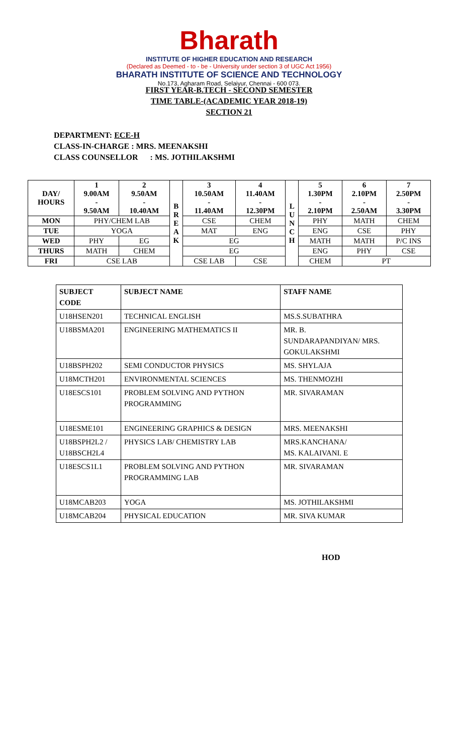Bharath
INSTITUTE OF HIGHER EDUCATION AND RESEARCH
(Declared as Deemed - to - be - University under section 3 of UGC Act 1956)
BHARATH INSTITUTE OF SCIENCE AND TECHNOLOGY
No.173, Agharam Road, Selaiyur, Chennai - 600 073.
FIRST YEAR-B.TECH - SECOND SEMESTER
TIME TABLE-(ACADEMIC YEAR 2018-19)
SECTION 21
DEPARTMENT: ECE-H
CLASS-IN-CHARGE : MRS. MEENAKSHI
CLASS COUNSELLOR : MS. JOTHILAKSHMI
| DAY/ HOURS | 1 9.00AM - 9.50AM | 2 9.50AM - 10.40AM | B R E A K | 3 10.50AM - 11.40AM | 4 11.40AM - 12.30PM | L U N C H | 5 1.30PM - 2.10PM | 6 2.10PM - 2.50AM | 7 2.50PM - 3.30PM |
| --- | --- | --- | --- | --- | --- | --- | --- | --- | --- |
| MON | PHY/CHEM LAB | | | CSE | CHEM | | PHY | MATH | CHEM |
| TUE | YOGA | | | MAT | ENG | | ENG | CSE | PHY |
| WED | PHY | EG | | EG | | | MATH | MATH | P/C INS |
| THURS | MATH | CHEM | | EG | | | ENG | PHY | CSE |
| FRI | CSE LAB | | | CSE LAB | CSE | | CHEM | PT | |
| SUBJECT CODE | SUBJECT NAME | STAFF NAME |
| --- | --- | --- |
| U18HSEN201 | TECHNICAL ENGLISH | MS.S.SUBATHRA |
| U18BSMA201 | ENGINEERING MATHEMATICS II | MR. B. SUNDARAPANDIYAN/ MRS. GOKULAKSHMI |
| U18BSPH202 | SEMI CONDUCTOR PHYSICS | MS. SHYLAJA |
| U18MCTH201 | ENVIRONMENTAL SCIENCES | MS. THENMOZHI |
| U18ESCS101 | PROBLEM SOLVING AND PYTHON PROGRAMMING | MR. SIVARAMAN |
| U18ESME101 | ENGINEERING GRAPHICS & DESIGN | MRS. MEENAKSHI |
| U18BSPH2L2 / U18BSCH2L4 | PHYSICS LAB/ CHEMISTRY LAB | MRS.KANCHANA/ MS. KALAIVANI. E |
| U18ESCS1L1 | PROBLEM SOLVING AND PYTHON PROGRAMMING LAB | MR. SIVARAMAN |
| U18MCAB203 | YOGA | MS. JOTHILAKSHMI |
| U18MCAB204 | PHYSICAL EDUCATION | MR. SIVA KUMAR |
HOD